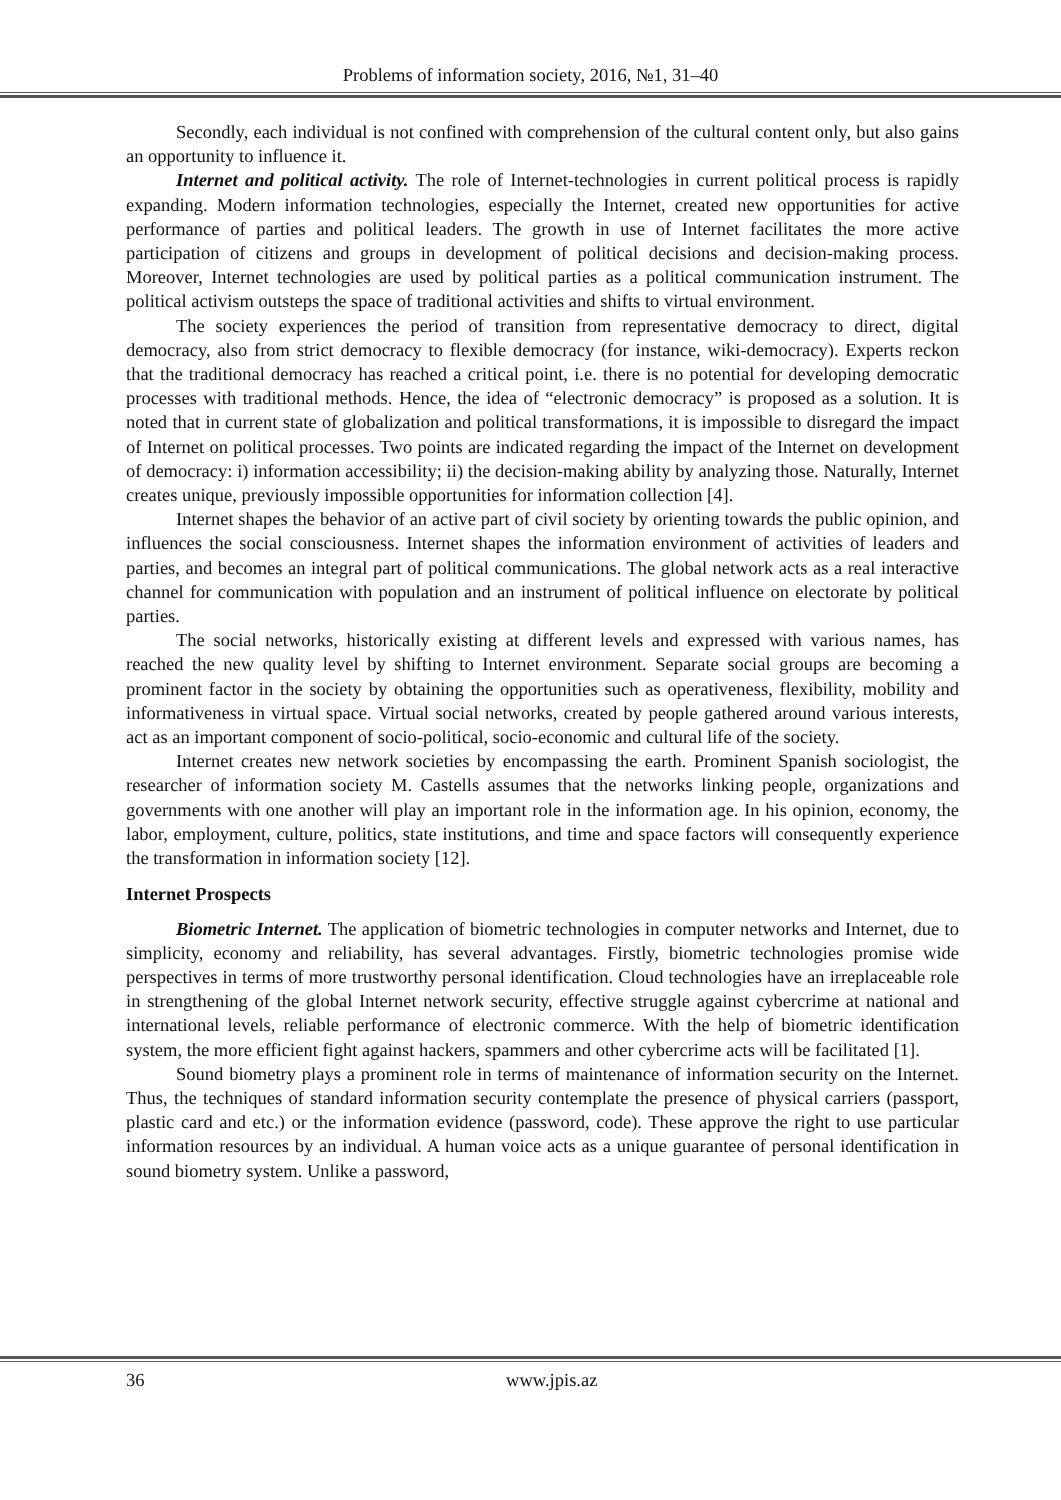Problems of information society, 2016, №1, 31–40
Secondly, each individual is not confined with comprehension of the cultural content only, but also gains an opportunity to influence it.
Internet and political activity. The role of Internet-technologies in current political process is rapidly expanding. Modern information technologies, especially the Internet, created new opportunities for active performance of parties and political leaders. The growth in use of Internet facilitates the more active participation of citizens and groups in development of political decisions and decision-making process. Moreover, Internet technologies are used by political parties as a political communication instrument. The political activism outsteps the space of traditional activities and shifts to virtual environment.
The society experiences the period of transition from representative democracy to direct, digital democracy, also from strict democracy to flexible democracy (for instance, wiki-democracy). Experts reckon that the traditional democracy has reached a critical point, i.e. there is no potential for developing democratic processes with traditional methods. Hence, the idea of “electronic democracy” is proposed as a solution. It is noted that in current state of globalization and political transformations, it is impossible to disregard the impact of Internet on political processes. Two points are indicated regarding the impact of the Internet on development of democracy: i) information accessibility; ii) the decision-making ability by analyzing those. Naturally, Internet creates unique, previously impossible opportunities for information collection [4].
Internet shapes the behavior of an active part of civil society by orienting towards the public opinion, and influences the social consciousness. Internet shapes the information environment of activities of leaders and parties, and becomes an integral part of political communications. The global network acts as a real interactive channel for communication with population and an instrument of political influence on electorate by political parties.
The social networks, historically existing at different levels and expressed with various names, has reached the new quality level by shifting to Internet environment. Separate social groups are becoming a prominent factor in the society by obtaining the opportunities such as operativeness, flexibility, mobility and informativeness in virtual space. Virtual social networks, created by people gathered around various interests, act as an important component of socio-political, socio-economic and cultural life of the society.
Internet creates new network societies by encompassing the earth. Prominent Spanish sociologist, the researcher of information society M. Castells assumes that the networks linking people, organizations and governments with one another will play an important role in the information age. In his opinion, economy, the labor, employment, culture, politics, state institutions, and time and space factors will consequently experience the transformation in information society [12].
Internet Prospects
Biometric Internet. The application of biometric technologies in computer networks and Internet, due to simplicity, economy and reliability, has several advantages. Firstly, biometric technologies promise wide perspectives in terms of more trustworthy personal identification. Cloud technologies have an irreplaceable role in strengthening of the global Internet network security, effective struggle against cybercrime at national and international levels, reliable performance of electronic commerce. With the help of biometric identification system, the more efficient fight against hackers, spammers and other cybercrime acts will be facilitated [1].
Sound biometry plays a prominent role in terms of maintenance of information security on the Internet. Thus, the techniques of standard information security contemplate the presence of physical carriers (passport, plastic card and etc.) or the information evidence (password, code). These approve the right to use particular information resources by an individual. A human voice acts as a unique guarantee of personal identification in sound biometry system. Unlike a password,
36 www.jpis.az